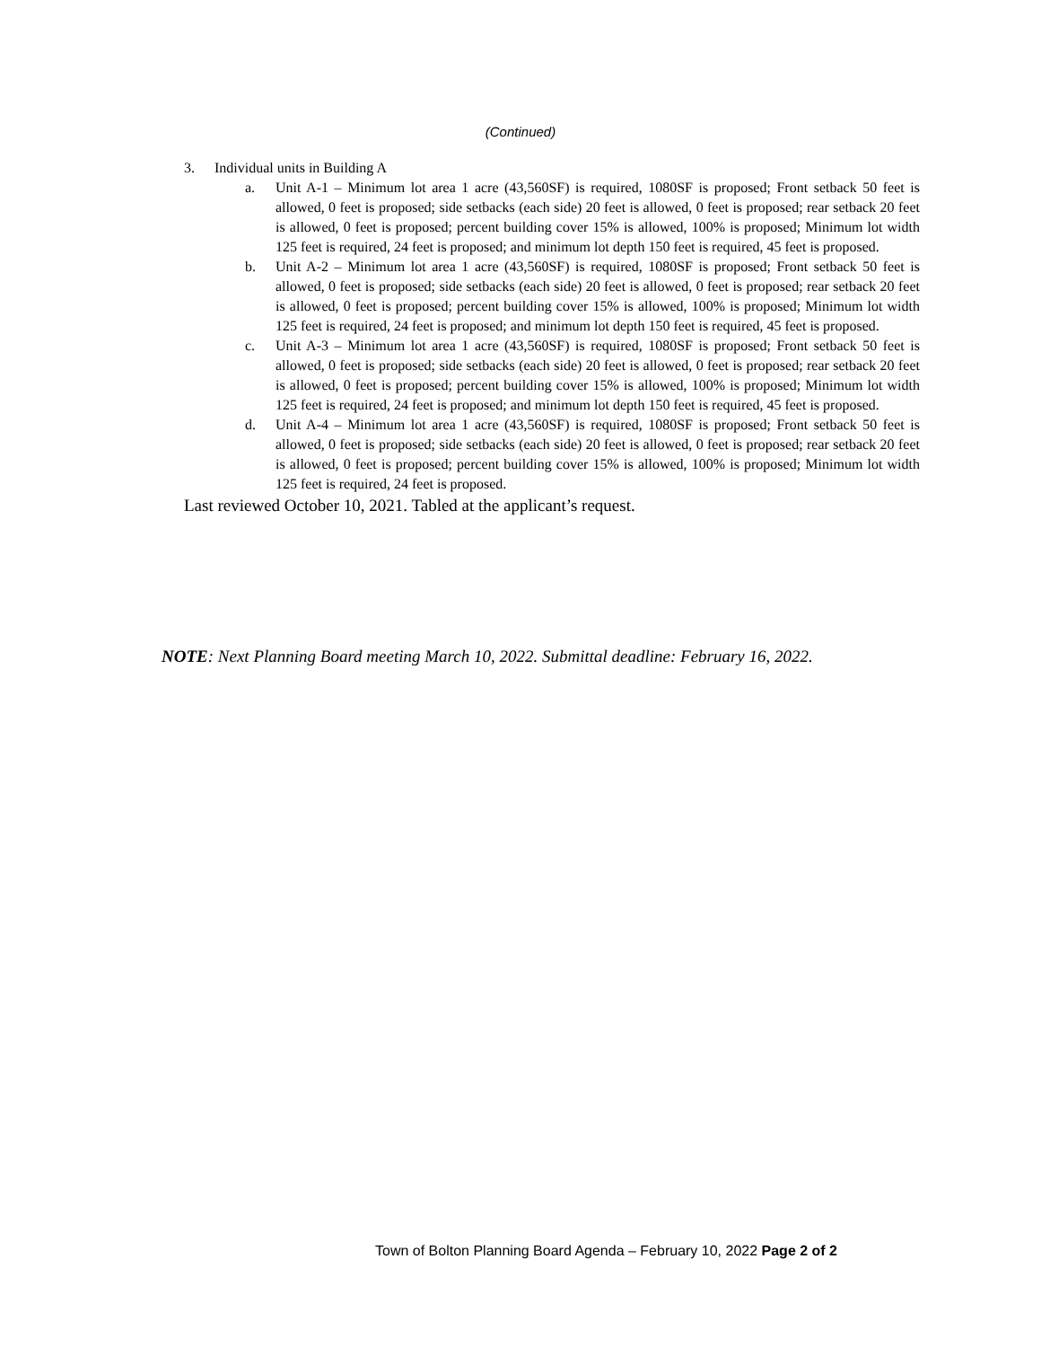(Continued)
3. Individual units in Building A
a. Unit A-1 – Minimum lot area 1 acre (43,560SF) is required, 1080SF is proposed; Front setback 50 feet is allowed, 0 feet is proposed; side setbacks (each side) 20 feet is allowed, 0 feet is proposed; rear setback 20 feet is allowed, 0 feet is proposed; percent building cover 15% is allowed, 100% is proposed; Minimum lot width 125 feet is required, 24 feet is proposed; and minimum lot depth 150 feet is required, 45 feet is proposed.
b. Unit A-2 – Minimum lot area 1 acre (43,560SF) is required, 1080SF is proposed; Front setback 50 feet is allowed, 0 feet is proposed; side setbacks (each side) 20 feet is allowed, 0 feet is proposed; rear setback 20 feet is allowed, 0 feet is proposed; percent building cover 15% is allowed, 100% is proposed; Minimum lot width 125 feet is required, 24 feet is proposed; and minimum lot depth 150 feet is required, 45 feet is proposed.
c. Unit A-3 – Minimum lot area 1 acre (43,560SF) is required, 1080SF is proposed; Front setback 50 feet is allowed, 0 feet is proposed; side setbacks (each side) 20 feet is allowed, 0 feet is proposed; rear setback 20 feet is allowed, 0 feet is proposed; percent building cover 15% is allowed, 100% is proposed; Minimum lot width 125 feet is required, 24 feet is proposed; and minimum lot depth 150 feet is required, 45 feet is proposed.
d. Unit A-4 – Minimum lot area 1 acre (43,560SF) is required, 1080SF is proposed; Front setback 50 feet is allowed, 0 feet is proposed; side setbacks (each side) 20 feet is allowed, 0 feet is proposed; rear setback 20 feet is allowed, 0 feet is proposed; percent building cover 15% is allowed, 100% is proposed; Minimum lot width 125 feet is required, 24 feet is proposed.
Last reviewed October 10, 2021. Tabled at the applicant’s request.
NOTE: Next Planning Board meeting March 10, 2022. Submittal deadline: February 16, 2022.
Town of Bolton Planning Board Agenda – February 10, 2022 Page 2 of 2